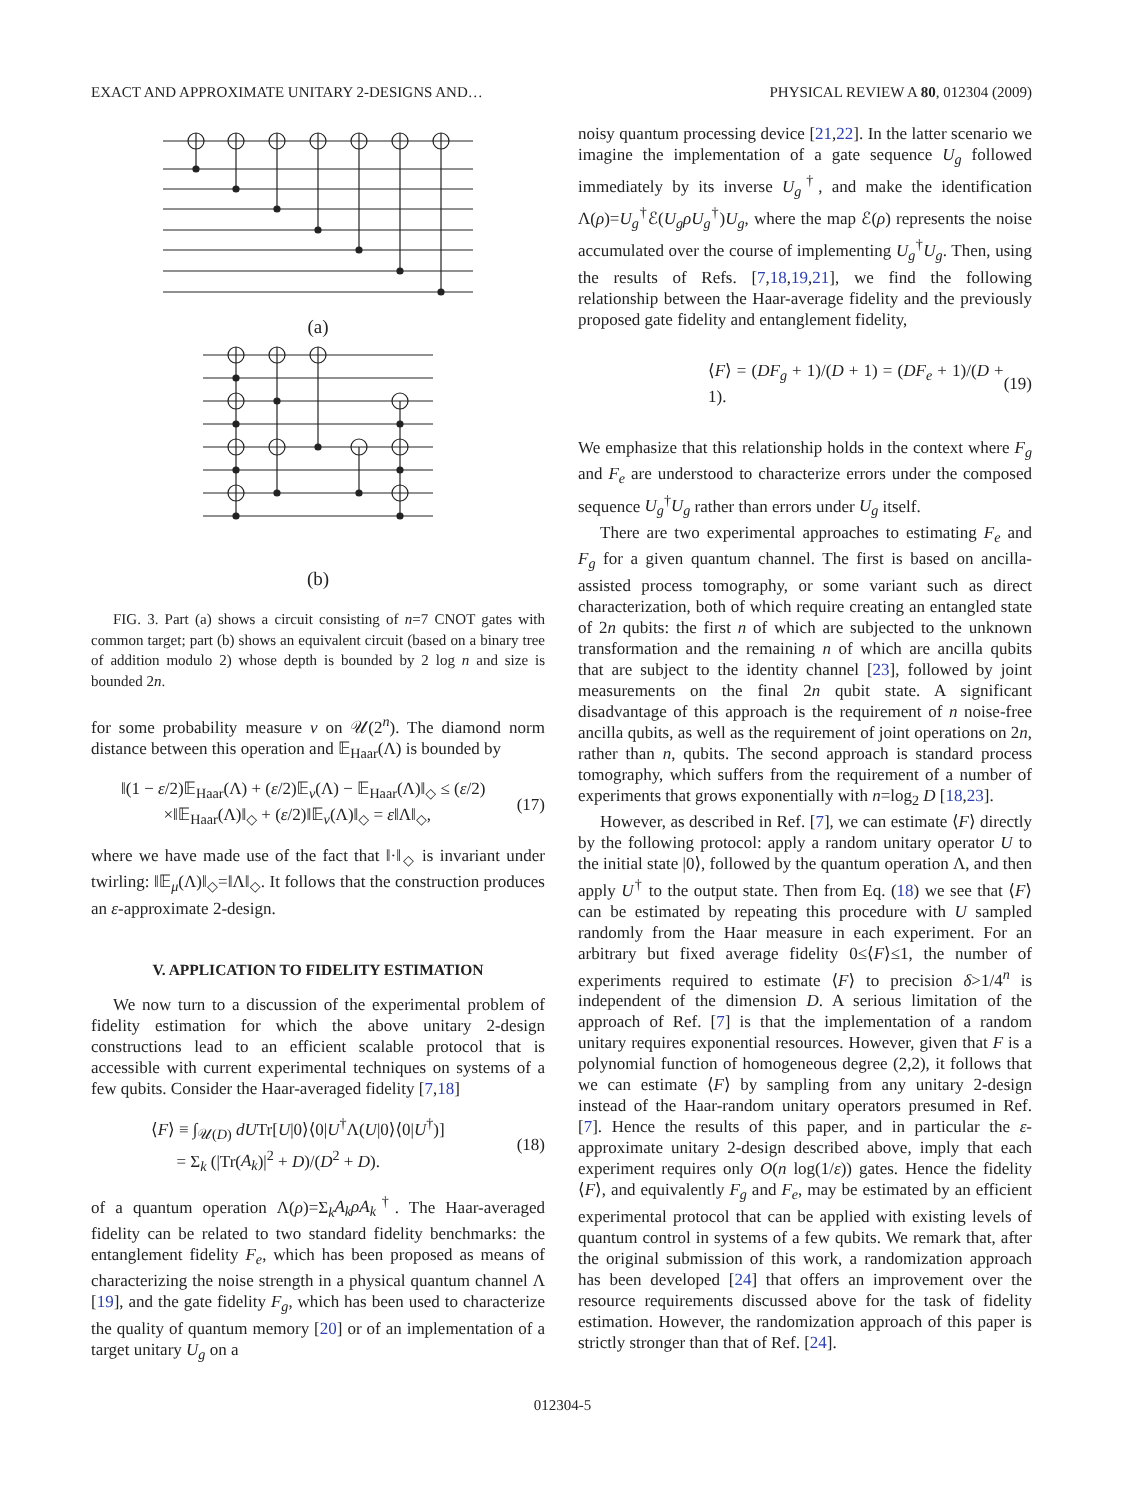EXACT AND APPROXIMATE UNITARY 2-DESIGNS AND… PHYSICAL REVIEW A 80, 012304 (2009)
(a)
(b)
FIG. 3. Part (a) shows a circuit consisting of n=7 CNOT gates with common target; part (b) shows an equivalent circuit (based on a binary tree of addition modulo 2) whose depth is bounded by 2 log n and size is bounded 2n.
for some probability measure ν on 𝒰(2<sup>n</sup>). The diamond norm distance between this operation and 𝔼<sub>Haar</sub>(Λ) is bounded by
‖(1 − ε/2)𝔼<sub>Haar</sub>(Λ) + (ε/2)𝔼<sub>ν</sub>(Λ) − 𝔼<sub>Haar</sub>(Λ)‖<sub>◇</sub> ≤ (ε/2)
×‖𝔼<sub>Haar</sub>(Λ)‖<sub>◇</sub> + (ε/2)‖𝔼<sub>ν</sub>(Λ)‖<sub>◇</sub> = ε‖Λ‖<sub>◇</sub>, (17)
where we have made use of the fact that ‖·‖<sub>◇</sub> is invariant under twirling: ‖𝔼<sub>μ</sub>(Λ)‖<sub>◇</sub>=‖Λ‖<sub>◇</sub>. It follows that the construction produces an ε-approximate 2-design.
V. APPLICATION TO FIDELITY ESTIMATION
We now turn to a discussion of the experimental problem of fidelity estimation for which the above unitary 2-design constructions lead to an efficient scalable protocol that is accessible with current experimental techniques on systems of a few qubits. Consider the Haar-averaged fidelity [7,18]
⟨F⟩ ≡ ∫<sub>𝒰(D)</sub> dUTr[U|0⟩⟨0|U<sup>†</sup>Λ(U|0⟩⟨0|U<sup>†</sup>)]
= Σ<sub>k</sub> (|Tr(A<sub>k</sub>)|<sup>2</sup> + D)/(D<sup>2</sup> + D). (18)
of a quantum operation Λ(ρ)=Σ<sub>k</sub>A<sub>k</sub>ρA<sub>k</sub><sup>†</sup>. The Haar-averaged fidelity can be related to two standard fidelity benchmarks: the entanglement fidelity F<sub>e</sub>, which has been proposed as means of characterizing the noise strength in a physical quantum channel Λ [19], and the gate fidelity F<sub>g</sub>, which has been used to characterize the quality of quantum memory [20] or of an implementation of a target unitary U<sub>g</sub> on a
noisy quantum processing device [21,22]. In the latter scenario we imagine the implementation of a gate sequence U<sub>g</sub> followed immediately by its inverse U<sub>g</sub><sup>†</sup>, and make the identification Λ(ρ)=U<sub>g</sub><sup>†</sup>ℰ(U<sub>g</sub>ρU<sub>g</sub><sup>†</sup>)U<sub>g</sub>, where the map ℰ(ρ) represents the noise accumulated over the course of implementing U<sub>g</sub><sup>†</sup>U<sub>g</sub>. Then, using the results of Refs. [7,18,19,21], we find the following relationship between the Haar-average fidelity and the previously proposed gate fidelity and entanglement fidelity,
⟨F⟩ = (DF<sub>g</sub> + 1)/(D + 1) = (DF<sub>e</sub> + 1)/(D + 1). (19)
We emphasize that this relationship holds in the context where F<sub>g</sub> and F<sub>e</sub> are understood to characterize errors under the composed sequence U<sub>g</sub><sup>†</sup>U<sub>g</sub> rather than errors under U<sub>g</sub> itself.
There are two experimental approaches to estimating F<sub>e</sub> and F<sub>g</sub> for a given quantum channel. The first is based on ancilla-assisted process tomography, or some variant such as direct characterization, both of which require creating an entangled state of 2n qubits: the first n of which are subjected to the unknown transformation and the remaining n of which are ancilla qubits that are subject to the identity channel [23], followed by joint measurements on the final 2n qubit state. A significant disadvantage of this approach is the requirement of n noise-free ancilla qubits, as well as the requirement of joint operations on 2n, rather than n, qubits. The second approach is standard process tomography, which suffers from the requirement of a number of experiments that grows exponentially with n=log<sub>2</sub> D [18,23].
However, as described in Ref. [7], we can estimate ⟨F⟩ directly by the following protocol: apply a random unitary operator U to the initial state |0⟩, followed by the quantum operation Λ, and then apply U<sup>†</sup> to the output state. Then from Eq. (18) we see that ⟨F⟩ can be estimated by repeating this procedure with U sampled randomly from the Haar measure in each experiment. For an arbitrary but fixed average fidelity 0≤⟨F⟩≤1, the number of experiments required to estimate ⟨F⟩ to precision δ>1/4<sup>n</sup> is independent of the dimension D. A serious limitation of the approach of Ref. [7] is that the implementation of a random unitary requires exponential resources. However, given that F is a polynomial function of homogeneous degree (2,2), it follows that we can estimate ⟨F⟩ by sampling from any unitary 2-design instead of the Haar-random unitary operators presumed in Ref. [7]. Hence the results of this paper, and in particular the ε-approximate unitary 2-design described above, imply that each experiment requires only O(n log(1/ε)) gates. Hence the fidelity ⟨F⟩, and equivalently F<sub>g</sub> and F<sub>e</sub>, may be estimated by an efficient experimental protocol that can be applied with existing levels of quantum control in systems of a few qubits. We remark that, after the original submission of this work, a randomization approach has been developed [24] that offers an improvement over the resource requirements discussed above for the task of fidelity estimation. However, the randomization approach of this paper is strictly stronger than that of Ref. [24].
012304-5